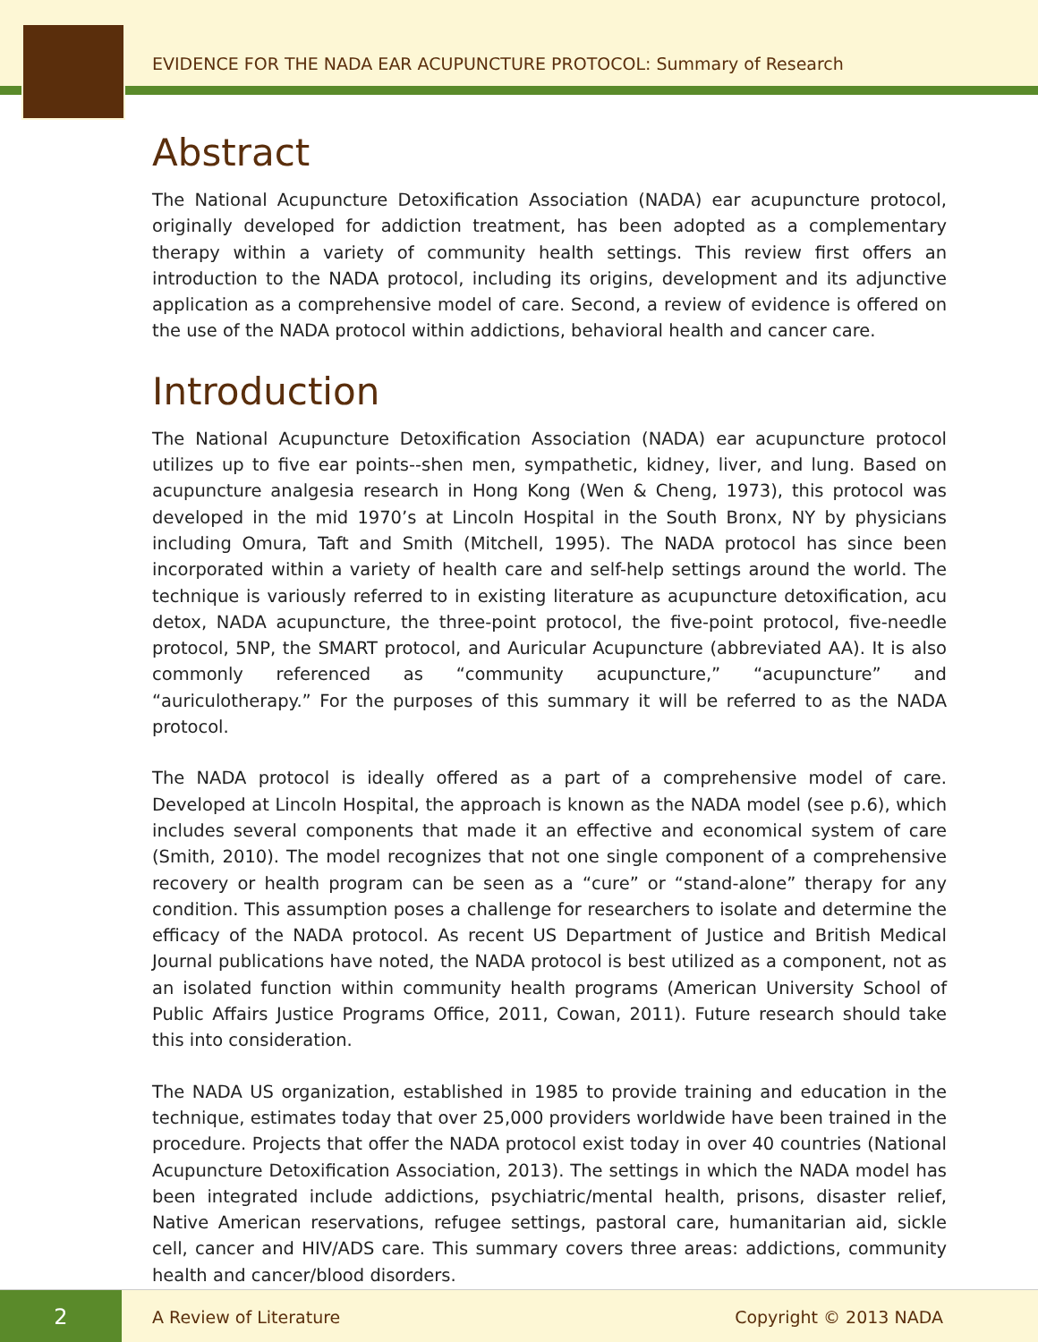EVIDENCE FOR THE NADA EAR ACUPUNCTURE PROTOCOL: Summary of Research
Abstract
The National Acupuncture Detoxification Association (NADA) ear acupuncture protocol, originally developed for addiction treatment, has been adopted as a complementary therapy within a variety of community health settings. This review first offers an introduction to the NADA protocol, including its origins, development and its adjunctive application as a comprehensive model of care. Second, a review of evidence is offered on the use of the NADA protocol within addictions, behavioral health and cancer care.
Introduction
The National Acupuncture Detoxification Association (NADA) ear acupuncture protocol utilizes up to five ear points--shen men, sympathetic, kidney, liver, and lung. Based on acupuncture analgesia research in Hong Kong (Wen & Cheng, 1973), this protocol was developed in the mid 1970’s at Lincoln Hospital in the South Bronx, NY by physicians including Omura, Taft and Smith (Mitchell, 1995). The NADA protocol has since been incorporated within a variety of health care and self-help settings around the world. The technique is variously referred to in existing literature as acupuncture detoxification, acu detox, NADA acupuncture, the three-point protocol, the five-point protocol, five-needle protocol, 5NP, the SMART protocol, and Auricular Acupuncture (abbreviated AA). It is also commonly referenced as “community acupuncture,” “acupuncture” and “auriculotherapy.” For the purposes of this summary it will be referred to as the NADA protocol.
The NADA protocol is ideally offered as a part of a comprehensive model of care. Developed at Lincoln Hospital, the approach is known as the NADA model (see p.6), which includes several components that made it an effective and economical system of care (Smith, 2010). The model recognizes that not one single component of a comprehensive recovery or health program can be seen as a “cure” or “stand-alone” therapy for any condition. This assumption poses a challenge for researchers to isolate and determine the efficacy of the NADA protocol. As recent US Department of Justice and British Medical Journal publications have noted, the NADA protocol is best utilized as a component, not as an isolated function within community health programs (American University School of Public Affairs Justice Programs Office, 2011, Cowan, 2011). Future research should take this into consideration.
The NADA US organization, established in 1985 to provide training and education in the technique, estimates today that over 25,000 providers worldwide have been trained in the procedure. Projects that offer the NADA protocol exist today in over 40 countries (National Acupuncture Detoxification Association, 2013). The settings in which the NADA model has been integrated include addictions, psychiatric/mental health, prisons, disaster relief, Native American reservations, refugee settings, pastoral care, humanitarian aid, sickle cell, cancer and HIV/ADS care. This summary covers three areas: addictions, community health and cancer/blood disorders.
2
A Review of Literature Copyright © 2013 NADA